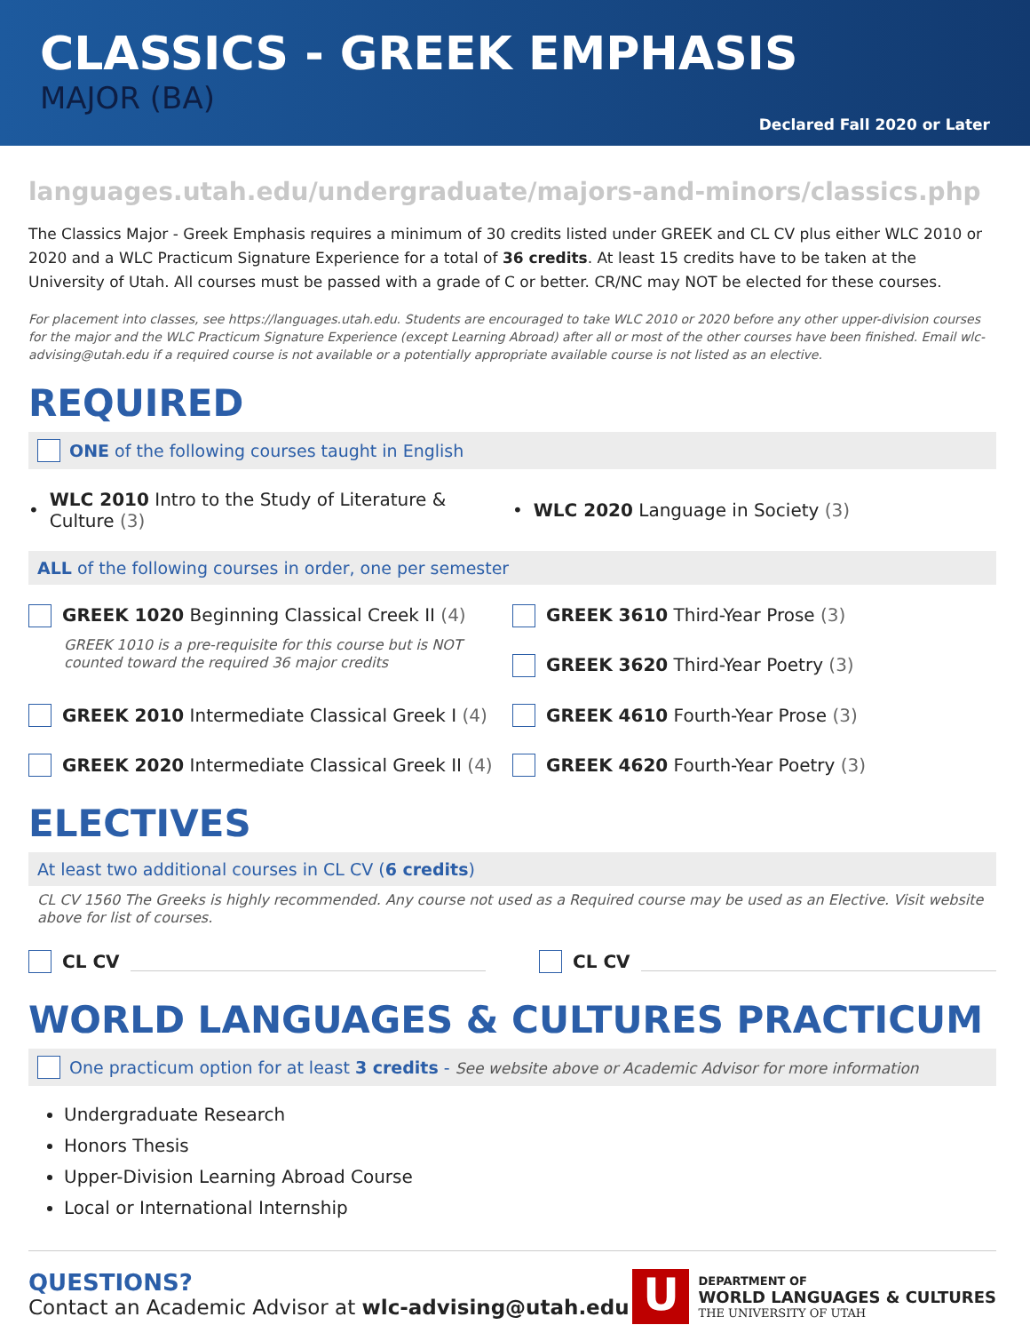CLASSICS - GREEK EMPHASIS
MAJOR (BA)
Declared Fall 2020 or Later
languages.utah.edu/undergraduate/majors-and-minors/classics.php
The Classics Major - Greek Emphasis requires a minimum of 30 credits listed under GREEK and CL CV plus either WLC 2010 or 2020 and a WLC Practicum Signature Experience for a total of 36 credits. At least 15 credits have to be taken at the University of Utah. All courses must be passed with a grade of C or better. CR/NC may NOT be elected for these courses.
For placement into classes, see https://languages.utah.edu. Students are encouraged to take WLC 2010 or 2020 before any other upper-division courses for the major and the WLC Practicum Signature Experience (except Learning Abroad) after all or most of the other courses have been finished. Email wlc-advising@utah.edu if a required course is not available or a potentially appropriate available course is not listed as an elective.
REQUIRED
ONE of the following courses taught in English
• WLC 2010 Intro to the Study of Literature & Culture (3)
• WLC 2020 Language in Society (3)
ALL of the following courses in order, one per semester
GREEK 1020 Beginning Classical Creek II (4)
GREEK 1010 is a pre-requisite for this course but is NOT counted toward the required 36 major credits
GREEK 3610 Third-Year Prose (3)
GREEK 3620 Third-Year Poetry (3)
GREEK 2010 Intermediate Classical Greek I (4)
GREEK 4610 Fourth-Year Prose (3)
GREEK 2020 Intermediate Classical Greek II (4)
GREEK 4620 Fourth-Year Poetry (3)
ELECTIVES
At least two additional courses in CL CV (6 credits)
CL CV 1560 The Greeks is highly recommended. Any course not used as a Required course may be used as an Elective. Visit website above for list of courses.
CL CV CL CV
WORLD LANGUAGES & CULTURES PRACTICUM
One practicum option for at least 3 credits - See website above or Academic Advisor for more information
Undergraduate Research
Honors Thesis
Upper-Division Learning Abroad Course
Local or International Internship
QUESTIONS?
Contact an Academic Advisor at wlc-advising@utah.edu
U
DEPARTMENT OF
WORLD LANGUAGES & CULTURES
THE UNIVERSITY OF UTAH